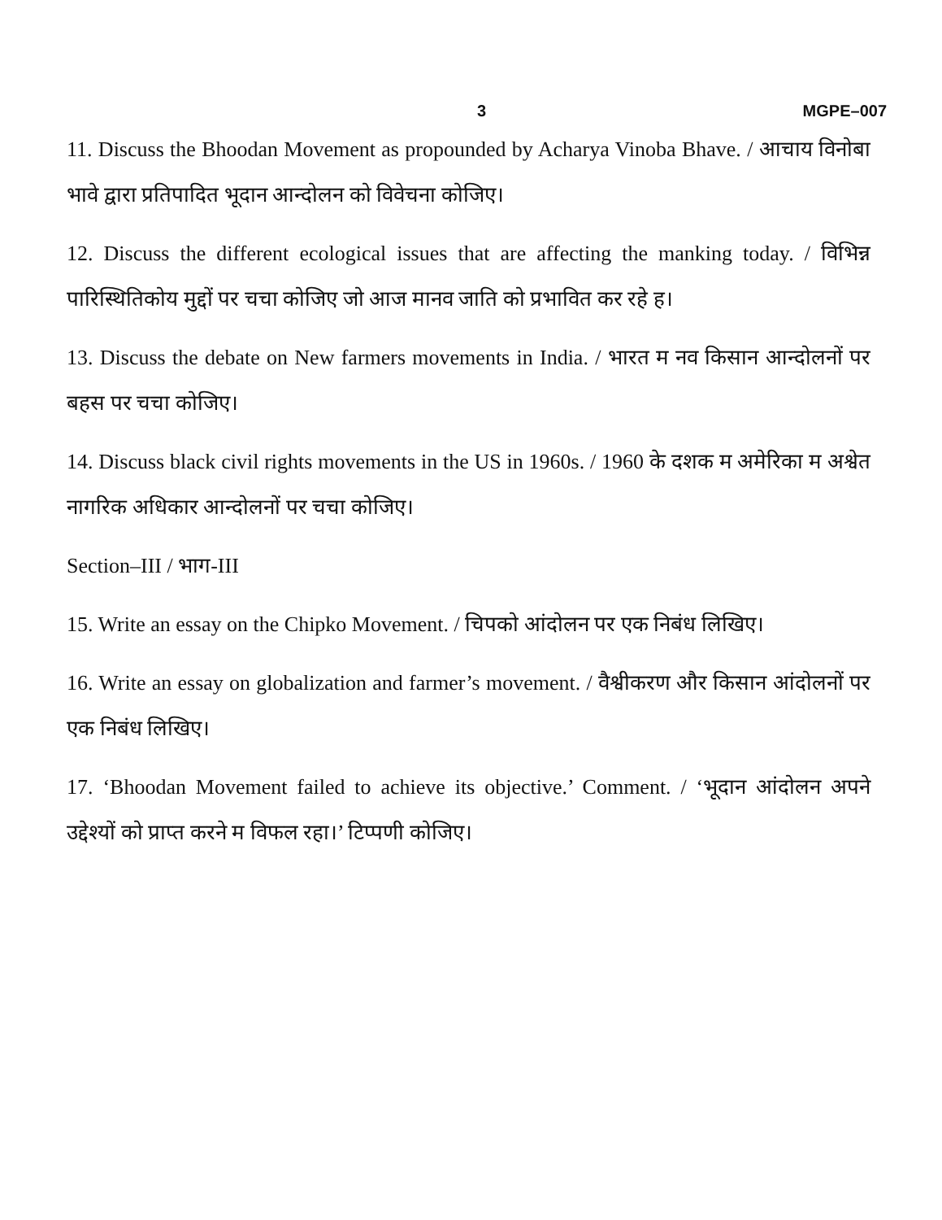3 MGPE–007
11. Discuss the Bhoodan Movement as propounded by Acharya Vinoba Bhave. / आचाय विनोबा भावे द्वारा प्रतिपादित भूदान आन्दोलन को विवेचना कोजिए।
12. Discuss the different ecological issues that are affecting the manking today. / विभिन्न पारिस्थितिकोय मुद्दों पर चचा कोजिए जो आज मानव जाति को प्रभावित कर रहे ह।
13. Discuss the debate on New farmers movements in India. / भारत म नव किसान आन्दोलनों पर बहस पर चचा कोजिए।
14. Discuss black civil rights movements in the US in 1960s. / 1960 के दशक म अमेरिका म अश्वेत नागरिक अधिकार आन्दोलनों पर चचा कोजिए।
Section–III / भाग-III
15. Write an essay on the Chipko Movement. / चिपको आंदोलन पर एक निबंध लिखिए।
16. Write an essay on globalization and farmer’s movement. / वैश्वीकरण और किसान आंदोलनों पर एक निबंध लिखिए।
17. ‘Bhoodan Movement failed to achieve its objective.’ Comment. / ‘भूदान आंदोलन अपने उद्देश्यों को प्राप्त करने म विफल रहा।’ टिप्पणी कोजिए।